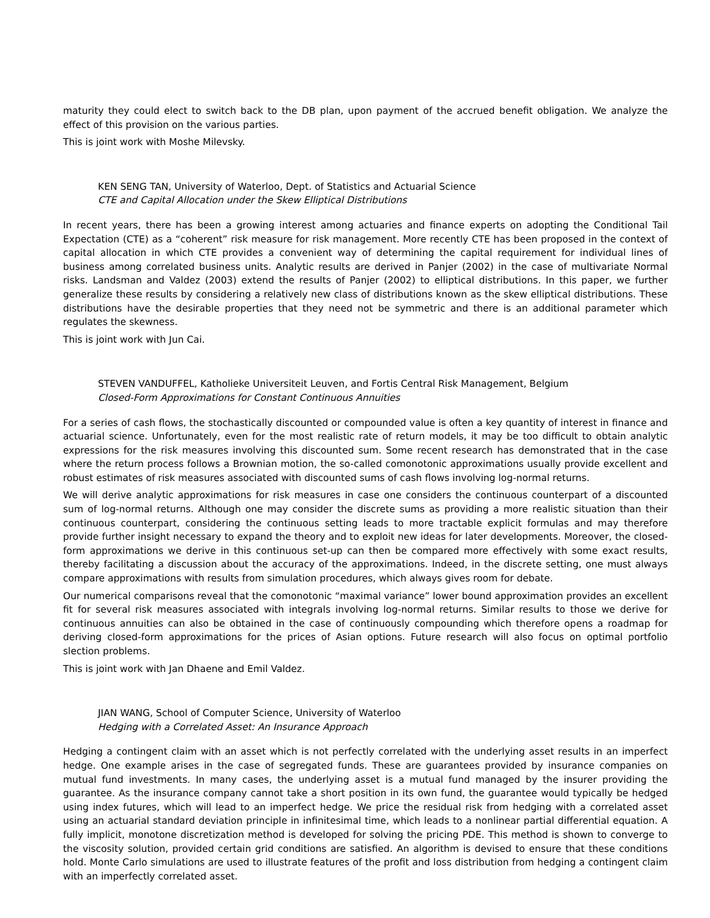maturity they could elect to switch back to the DB plan, upon payment of the accrued benefit obligation. We analyze the effect of this provision on the various parties.
This is joint work with Moshe Milevsky.
KEN SENG TAN, University of Waterloo, Dept. of Statistics and Actuarial Science
CTE and Capital Allocation under the Skew Elliptical Distributions
In recent years, there has been a growing interest among actuaries and finance experts on adopting the Conditional Tail Expectation (CTE) as a “coherent” risk measure for risk management. More recently CTE has been proposed in the context of capital allocation in which CTE provides a convenient way of determining the capital requirement for individual lines of business among correlated business units. Analytic results are derived in Panjer (2002) in the case of multivariate Normal risks. Landsman and Valdez (2003) extend the results of Panjer (2002) to elliptical distributions. In this paper, we further generalize these results by considering a relatively new class of distributions known as the skew elliptical distributions. These distributions have the desirable properties that they need not be symmetric and there is an additional parameter which regulates the skewness.
This is joint work with Jun Cai.
STEVEN VANDUFFEL, Katholieke Universiteit Leuven, and Fortis Central Risk Management, Belgium
Closed-Form Approximations for Constant Continuous Annuities
For a series of cash flows, the stochastically discounted or compounded value is often a key quantity of interest in finance and actuarial science. Unfortunately, even for the most realistic rate of return models, it may be too difficult to obtain analytic expressions for the risk measures involving this discounted sum. Some recent research has demonstrated that in the case where the return process follows a Brownian motion, the so-called comonotonic approximations usually provide excellent and robust estimates of risk measures associated with discounted sums of cash flows involving log-normal returns.
We will derive analytic approximations for risk measures in case one considers the continuous counterpart of a discounted sum of log-normal returns. Although one may consider the discrete sums as providing a more realistic situation than their continuous counterpart, considering the continuous setting leads to more tractable explicit formulas and may therefore provide further insight necessary to expand the theory and to exploit new ideas for later developments. Moreover, the closed-form approximations we derive in this continuous set-up can then be compared more effectively with some exact results, thereby facilitating a discussion about the accuracy of the approximations. Indeed, in the discrete setting, one must always compare approximations with results from simulation procedures, which always gives room for debate.
Our numerical comparisons reveal that the comonotonic “maximal variance” lower bound approximation provides an excellent fit for several risk measures associated with integrals involving log-normal returns. Similar results to those we derive for continuous annuities can also be obtained in the case of continuously compounding which therefore opens a roadmap for deriving closed-form approximations for the prices of Asian options. Future research will also focus on optimal portfolio slection problems.
This is joint work with Jan Dhaene and Emil Valdez.
JIAN WANG, School of Computer Science, University of Waterloo
Hedging with a Correlated Asset: An Insurance Approach
Hedging a contingent claim with an asset which is not perfectly correlated with the underlying asset results in an imperfect hedge. One example arises in the case of segregated funds. These are guarantees provided by insurance companies on mutual fund investments. In many cases, the underlying asset is a mutual fund managed by the insurer providing the guarantee. As the insurance company cannot take a short position in its own fund, the guarantee would typically be hedged using index futures, which will lead to an imperfect hedge. We price the residual risk from hedging with a correlated asset using an actuarial standard deviation principle in infinitesimal time, which leads to a nonlinear partial differential equation. A fully implicit, monotone discretization method is developed for solving the pricing PDE. This method is shown to converge to the viscosity solution, provided certain grid conditions are satisfied. An algorithm is devised to ensure that these conditions hold. Monte Carlo simulations are used to illustrate features of the profit and loss distribution from hedging a contingent claim with an imperfectly correlated asset.